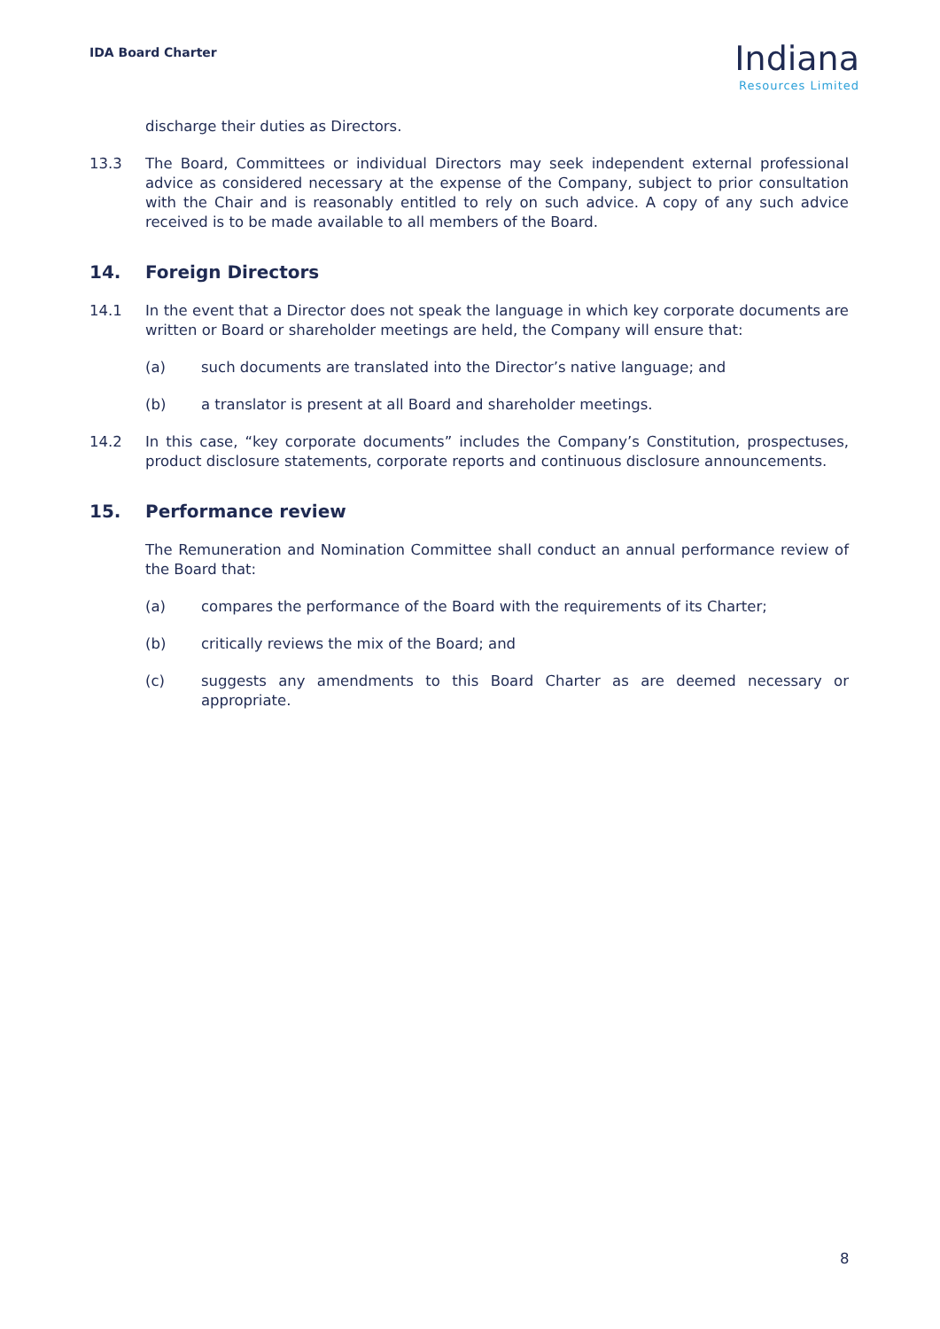IDA Board Charter
Indiana
Resources Limited
discharge their duties as Directors.
13.3 The Board, Committees or individual Directors may seek independent external professional advice as considered necessary at the expense of the Company, subject to prior consultation with the Chair and is reasonably entitled to rely on such advice. A copy of any such advice received is to be made available to all members of the Board.
14. Foreign Directors
14.1 In the event that a Director does not speak the language in which key corporate documents are written or Board or shareholder meetings are held, the Company will ensure that:
(a) such documents are translated into the Director’s native language; and
(b) a translator is present at all Board and shareholder meetings.
14.2 In this case, “key corporate documents” includes the Company’s Constitution, prospectuses, product disclosure statements, corporate reports and continuous disclosure announcements.
15. Performance review
The Remuneration and Nomination Committee shall conduct an annual performance review of the Board that:
(a) compares the performance of the Board with the requirements of its Charter;
(b) critically reviews the mix of the Board; and
(c) suggests any amendments to this Board Charter as are deemed necessary or appropriate.
8